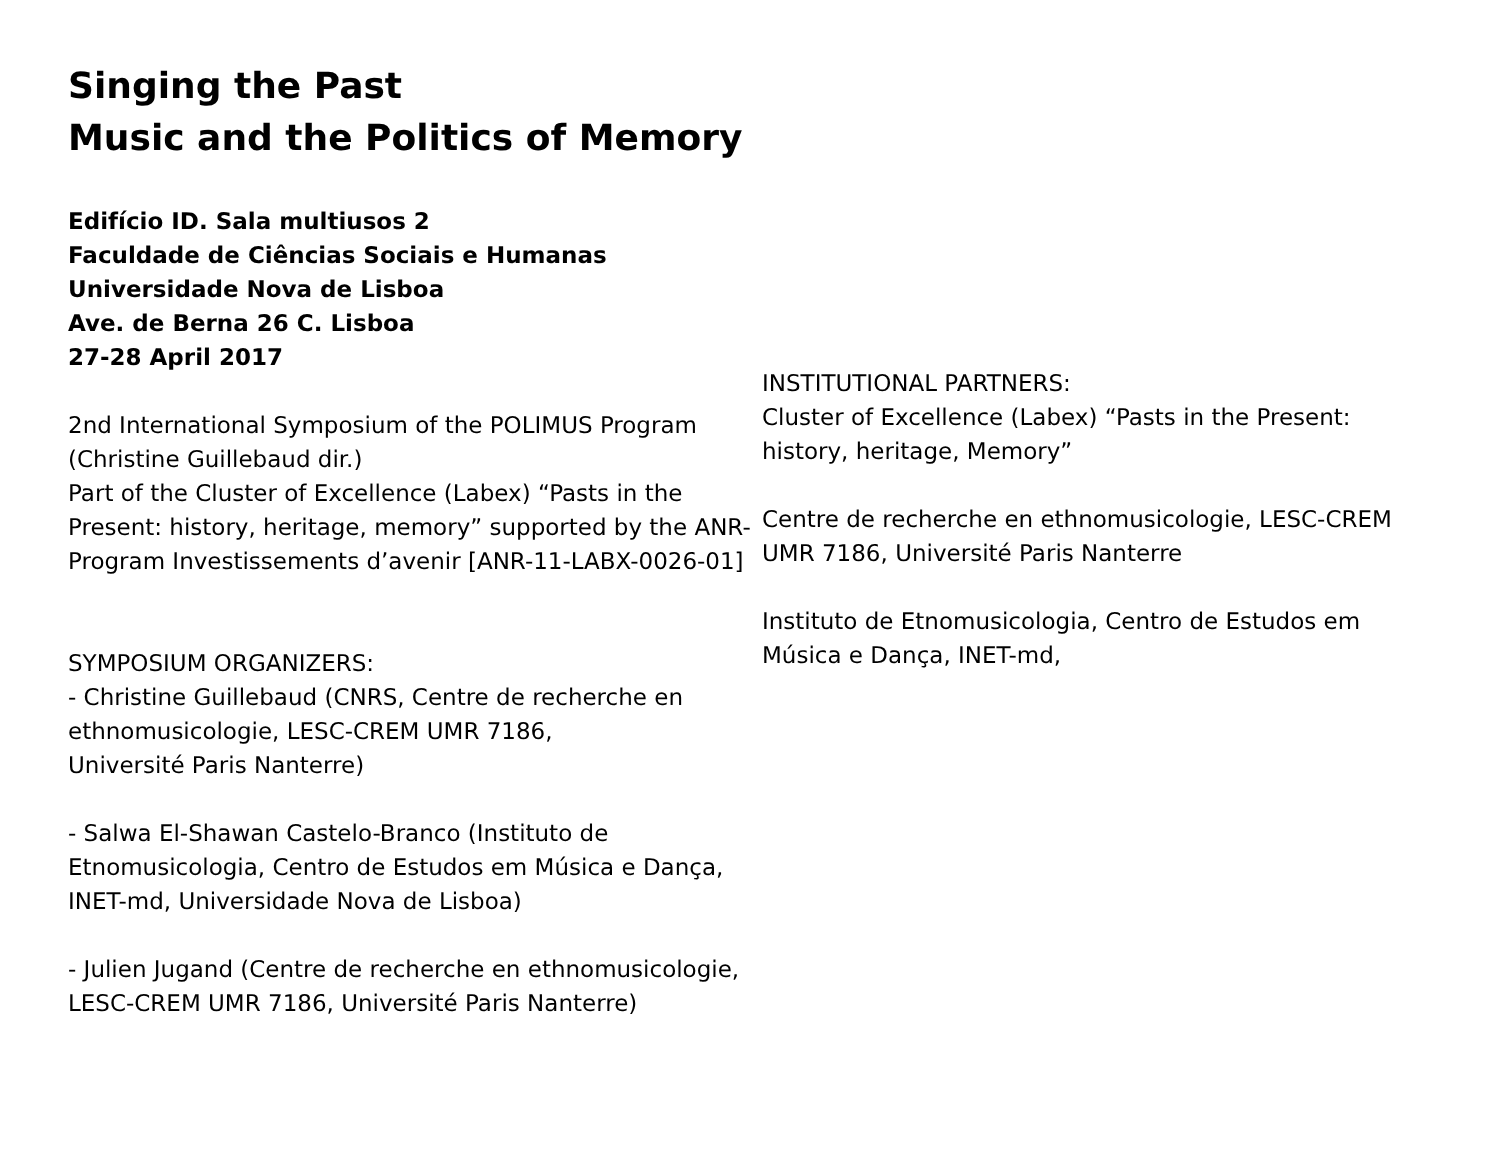Singing the Past
Music and the Politics of Memory
Edifício ID. Sala multiusos 2
Faculdade de Ciências Sociais e Humanas
Universidade Nova de Lisboa
Ave. de Berna 26 C. Lisboa
27-28 April 2017
2nd International Symposium of the POLIMUS Program (Christine Guillebaud dir.)
Part of the Cluster of Excellence (Labex) “Pasts in the Present: history, heritage, memory” supported by the ANR-Program Investissements d’avenir [ANR-11-LABX-0026-01]
SYMPOSIUM ORGANIZERS:
- Christine Guillebaud (CNRS, Centre de recherche en ethnomusicologie, LESC-CREM UMR 7186,
Université Paris Nanterre)
- Salwa El-Shawan Castelo-Branco (Instituto de Etnomusicologia, Centro de Estudos em Música e Dança, INET-md, Universidade Nova de Lisboa)
- Julien Jugand (Centre de recherche en ethnomusicologie, LESC-CREM UMR 7186, Université Paris Nanterre)
INSTITUTIONAL PARTNERS:
Cluster of Excellence (Labex) “Pasts in the Present: history, heritage, Memory”
Centre de recherche en ethnomusicologie, LESC-CREM UMR 7186, Université Paris Nanterre
Instituto de Etnomusicologia, Centro de Estudos em Música e Dança, INET-md,